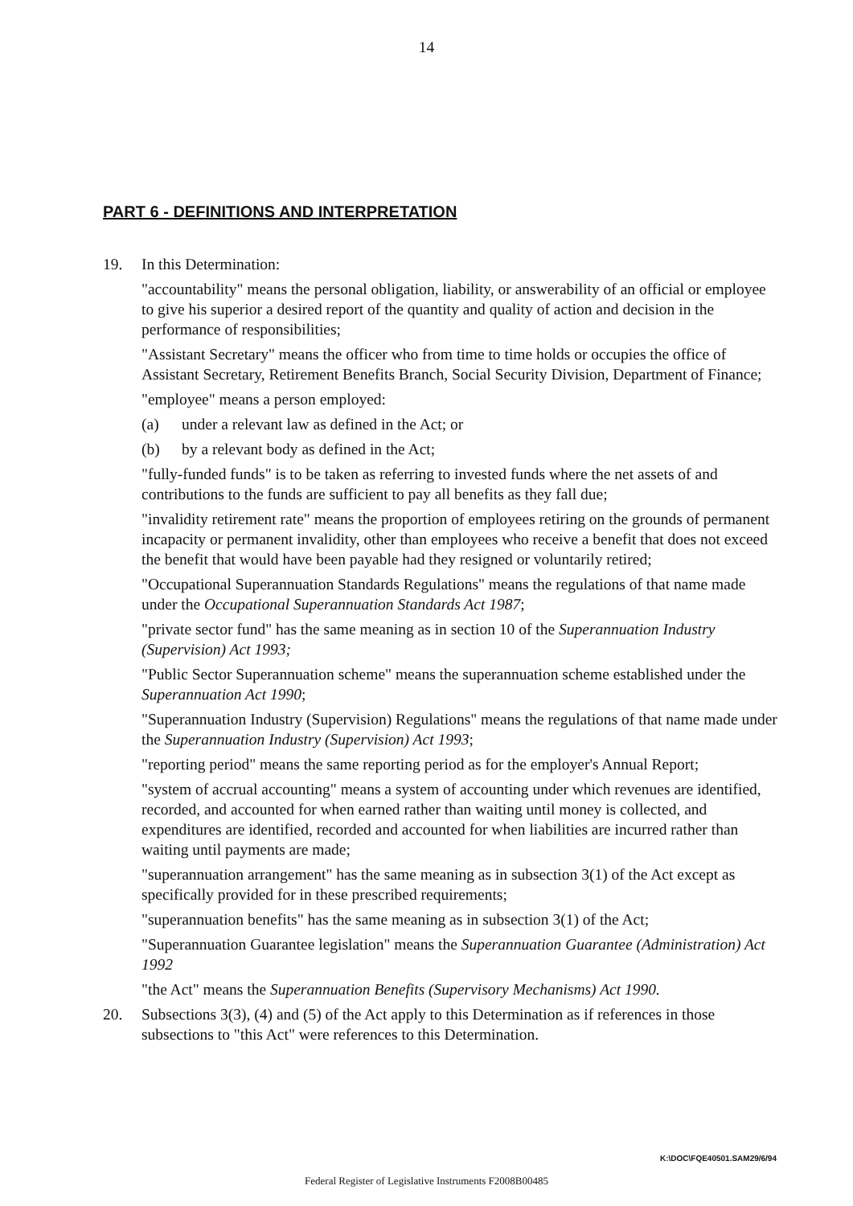14
PART 6 - DEFINITIONS AND INTERPRETATION
19. In this Determination:
"accountability" means the personal obligation, liability, or answerability of an official or employee to give his superior a desired report of the quantity and quality of action and decision in the performance of responsibilities;
"Assistant Secretary" means the officer who from time to time holds or occupies the office of Assistant Secretary, Retirement Benefits Branch, Social Security Division, Department of Finance;
"employee" means a person employed:
(a) under a relevant law as defined in the Act; or
(b) by a relevant body as defined in the Act;
"fully-funded funds" is to be taken as referring to invested funds where the net assets of and contributions to the funds are sufficient to pay all benefits as they fall due;
"invalidity retirement rate" means the proportion of employees retiring on the grounds of permanent incapacity or permanent invalidity, other than employees who receive a benefit that does not exceed the benefit that would have been payable had they resigned or voluntarily retired;
"Occupational Superannuation Standards Regulations" means the regulations of that name made under the Occupational Superannuation Standards Act 1987;
"private sector fund" has the same meaning as in section 10 of the Superannuation Industry (Supervision) Act 1993;
"Public Sector Superannuation scheme" means the superannuation scheme established under the Superannuation Act 1990;
"Superannuation Industry (Supervision) Regulations" means the regulations of that name made under the Superannuation Industry (Supervision) Act 1993;
"reporting period" means the same reporting period as for the employer's Annual Report;
"system of accrual accounting" means a system of accounting under which revenues are identified, recorded, and accounted for when earned rather than waiting until money is collected, and expenditures are identified, recorded and accounted for when liabilities are incurred rather than waiting until payments are made;
"superannuation arrangement" has the same meaning as in subsection 3(1) of the Act except as specifically provided for in these prescribed requirements;
"superannuation benefits" has the same meaning as in subsection 3(1) of the Act;
"Superannuation Guarantee legislation" means the Superannuation Guarantee (Administration) Act 1992
"the Act" means the Superannuation Benefits (Supervisory Mechanisms) Act 1990.
20. Subsections 3(3), (4) and (5) of the Act apply to this Determination as if references in those subsections to "this Act" were references to this Determination.
K:\DOC\FQE40501.SAM29/6/94
Federal Register of Legislative Instruments F2008B00485